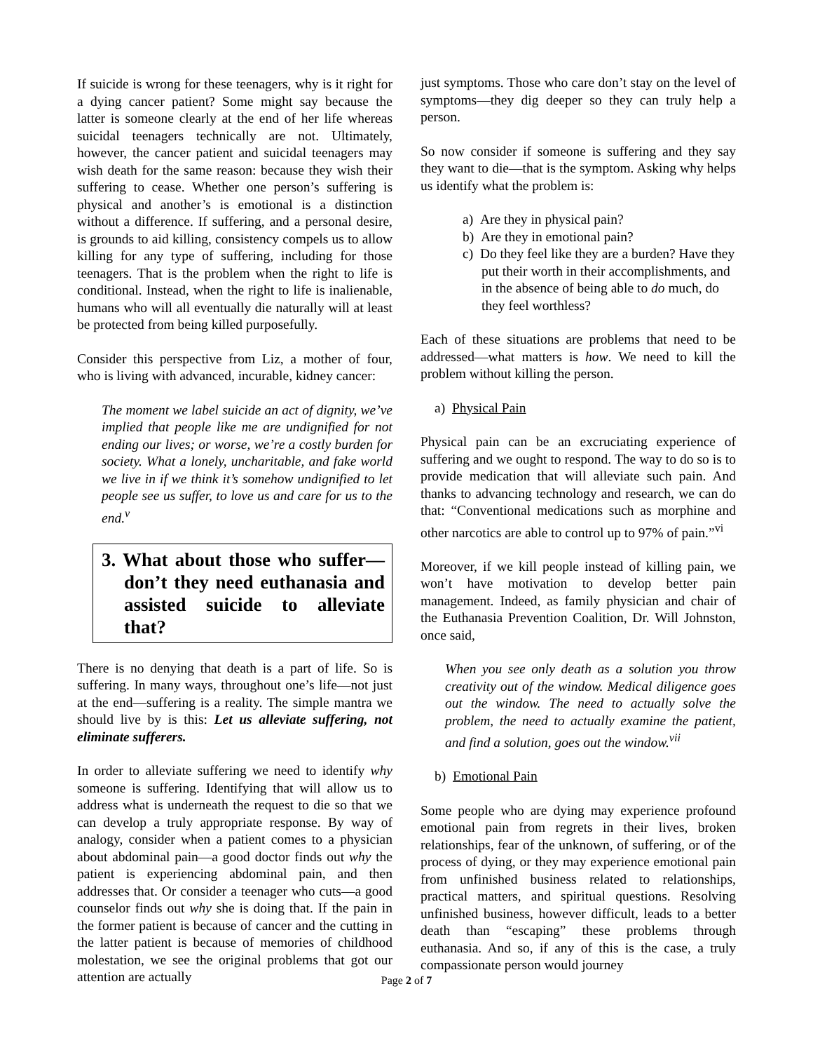If suicide is wrong for these teenagers, why is it right for a dying cancer patient? Some might say because the latter is someone clearly at the end of her life whereas suicidal teenagers technically are not. Ultimately, however, the cancer patient and suicidal teenagers may wish death for the same reason: because they wish their suffering to cease. Whether one person’s suffering is physical and another’s is emotional is a distinction without a difference. If suffering, and a personal desire, is grounds to aid killing, consistency compels us to allow killing for any type of suffering, including for those teenagers. That is the problem when the right to life is conditional. Instead, when the right to life is inalienable, humans who will all eventually die naturally will at least be protected from being killed purposefully.
Consider this perspective from Liz, a mother of four, who is living with advanced, incurable, kidney cancer:
The moment we label suicide an act of dignity, we’ve implied that people like me are undignified for not ending our lives; or worse, we’re a costly burden for society. What a lonely, uncharitable, and fake world we live in if we think it’s somehow undignified to let people see us suffer, to love us and care for us to the end.<sup>v</sup>
3. What about those who suffer—don’t they need euthanasia and assisted suicide to alleviate that?
There is no denying that death is a part of life. So is suffering. In many ways, throughout one’s life—not just at the end—suffering is a reality. The simple mantra we should live by is this: Let us alleviate suffering, not eliminate sufferers.
In order to alleviate suffering we need to identify why someone is suffering. Identifying that will allow us to address what is underneath the request to die so that we can develop a truly appropriate response. By way of analogy, consider when a patient comes to a physician about abdominal pain—a good doctor finds out why the patient is experiencing abdominal pain, and then addresses that. Or consider a teenager who cuts—a good counselor finds out why she is doing that. If the pain in the former patient is because of cancer and the cutting in the latter patient is because of memories of childhood molestation, we see the original problems that got our attention are actually
just symptoms. Those who care don’t stay on the level of symptoms—they dig deeper so they can truly help a person.
So now consider if someone is suffering and they say they want to die—that is the symptom. Asking why helps us identify what the problem is:
a) Are they in physical pain?
b) Are they in emotional pain?
c) Do they feel like they are a burden? Have they put their worth in their accomplishments, and in the absence of being able to do much, do they feel worthless?
Each of these situations are problems that need to be addressed—what matters is how. We need to kill the problem without killing the person.
a) Physical Pain
Physical pain can be an excruciating experience of suffering and we ought to respond. The way to do so is to provide medication that will alleviate such pain. And thanks to advancing technology and research, we can do that: “Conventional medications such as morphine and other narcotics are able to control up to 97% of pain.”<sup>vi</sup>
Moreover, if we kill people instead of killing pain, we won’t have motivation to develop better pain management. Indeed, as family physician and chair of the Euthanasia Prevention Coalition, Dr. Will Johnston, once said,
When you see only death as a solution you throw creativity out of the window. Medical diligence goes out the window. The need to actually solve the problem, the need to actually examine the patient, and find a solution, goes out the window.<sup>vii</sup>
b) Emotional Pain
Some people who are dying may experience profound emotional pain from regrets in their lives, broken relationships, fear of the unknown, of suffering, or of the process of dying, or they may experience emotional pain from unfinished business related to relationships, practical matters, and spiritual questions. Resolving unfinished business, however difficult, leads to a better death than “escaping” these problems through euthanasia. And so, if any of this is the case, a truly compassionate person would journey
Page 2 of 7